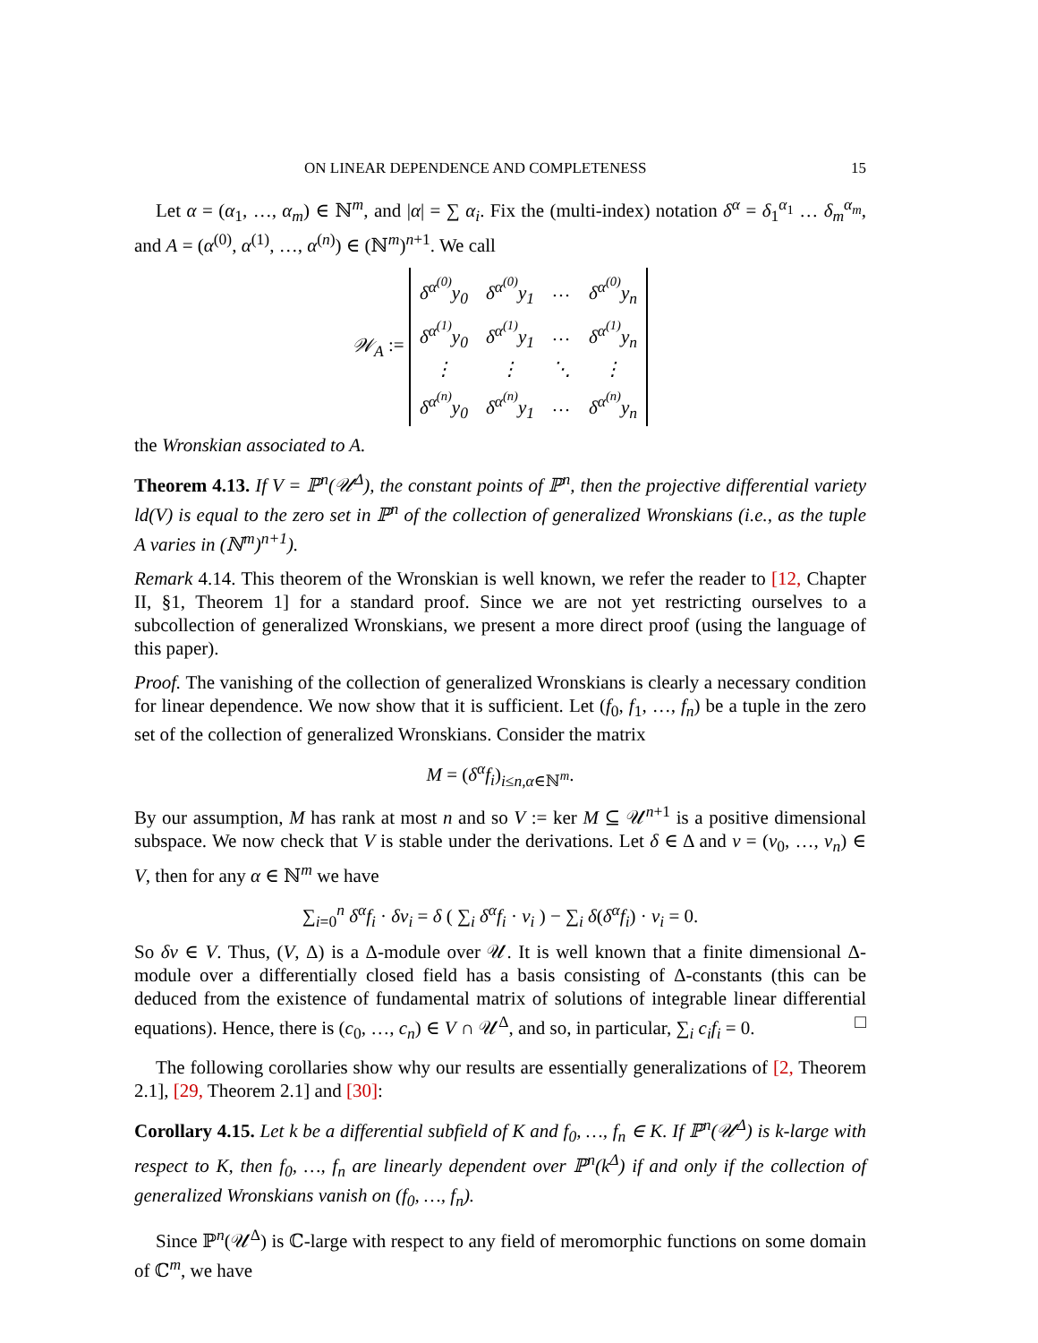ON LINEAR DEPENDENCE AND COMPLETENESS 15
Let α = (α<sub>1</sub>, …, α<sub>m</sub>) ∈ ℕ<sup>m</sup>, and |α| = ∑ α<sub>i</sub>. Fix the (multi-index) notation δ<sup>α</sup> = δ<sub>1</sub><sup>α<sub>1</sub></sup> … δ<sub>m</sub><sup>α<sub>m</sub></sup>, and A = (α<sup>(0)</sup>, α<sup>(1)</sup>, …, α<sup>(n)</sup>) ∈ (ℕ<sup>m</sup>)<sup>n+1</sup>. We call
𝒲<sub>A</sub> :=
| δ<sup>α<sup>(0)</sup></sup>y<sub>0</sub> | δ<sup>α<sup>(0)</sup></sup>y<sub>1</sub> | … | δ<sup>α<sup>(0)</sup></sup>y<sub>n</sub> |
| δ<sup>α<sup>(1)</sup></sup>y<sub>0</sub> | δ<sup>α<sup>(1)</sup></sup>y<sub>1</sub> | … | δ<sup>α<sup>(1)</sup></sup>y<sub>n</sub> |
| ⋮ | ⋮ | ⋱ | ⋮ |
| δ<sup>α<sup>(n)</sup></sup>y<sub>0</sub> | δ<sup>α<sup>(n)</sup></sup>y<sub>1</sub> | … | δ<sup>α<sup>(n)</sup></sup>y<sub>n</sub> |
the Wronskian associated to A.
Theorem 4.13. If V = ℙ<sup>n</sup>(𝒰<sup>Δ</sup>), the constant points of ℙ<sup>n</sup>, then the projective differential variety ld(V) is equal to the zero set in ℙ<sup>n</sup> of the collection of generalized Wronskians (i.e., as the tuple A varies in (ℕ<sup>m</sup>)<sup>n+1</sup>).
Remark 4.14. This theorem of the Wronskian is well known, we refer the reader to [12, Chapter II, §1, Theorem 1] for a standard proof. Since we are not yet restricting ourselves to a subcollection of generalized Wronskians, we present a more direct proof (using the language of this paper).
Proof. The vanishing of the collection of generalized Wronskians is clearly a necessary condition for linear dependence. We now show that it is sufficient. Let (f<sub>0</sub>, f<sub>1</sub>, …, f<sub>n</sub>) be a tuple in the zero set of the collection of generalized Wronskians. Consider the matrix
M = (δ<sup>α</sup>f<sub>i</sub>)<sub>i≤n,α∈ℕ<sup>m</sup></sub>.
By our assumption, M has rank at most n and so V := ker M ⊆ 𝒰<sup>n+1</sup> is a positive dimensional subspace. We now check that V is stable under the derivations. Let δ ∈ Δ and v = (v<sub>0</sub>, …, v<sub>n</sub>) ∈ V, then for any α ∈ ℕ<sup>m</sup> we have
∑<sub>i=0</sub><sup>n</sup> δ<sup>α</sup>f<sub>i</sub> · δv<sub>i</sub> = δ ( ∑<sub>i</sub> δ<sup>α</sup>f<sub>i</sub> · v<sub>i</sub> ) − ∑<sub>i</sub> δ(δ<sup>α</sup>f<sub>i</sub>) · v<sub>i</sub> = 0.
So δv ∈ V. Thus, (V, Δ) is a Δ-module over 𝒰. It is well known that a finite dimensional Δ-module over a differentially closed field has a basis consisting of Δ-constants (this can be deduced from the existence of fundamental matrix of solutions of integrable linear differential equations). Hence, there is (c<sub>0</sub>, …, c<sub>n</sub>) ∈ V ∩ 𝒰<sup>Δ</sup>, and so, in particular, ∑<sub>i</sub> c<sub>i</sub>f<sub>i</sub> = 0. □
The following corollaries show why our results are essentially generalizations of [2, Theorem 2.1], [29, Theorem 2.1] and [30]:
Corollary 4.15. Let k be a differential subfield of K and f<sub>0</sub>, …, f<sub>n</sub> ∈ K. If ℙ<sup>n</sup>(𝒰<sup>Δ</sup>) is k-large with respect to K, then f<sub>0</sub>, …, f<sub>n</sub> are linearly dependent over ℙ<sup>n</sup>(k<sup>Δ</sup>) if and only if the collection of generalized Wronskians vanish on (f<sub>0</sub>, …, f<sub>n</sub>).
Since ℙ<sup>n</sup>(𝒰<sup>Δ</sup>) is ℂ-large with respect to any field of meromorphic functions on some domain of ℂ<sup>m</sup>, we have